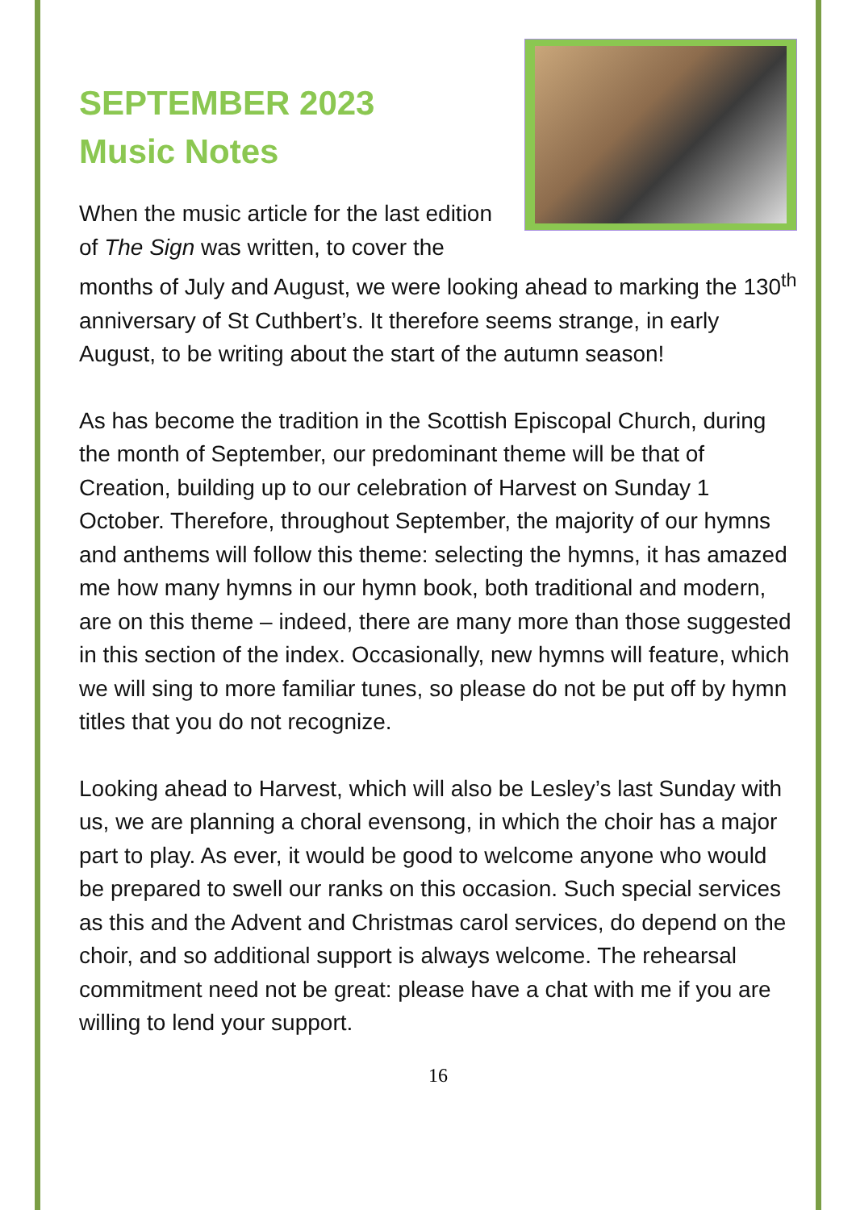SEPTEMBER 2023
Music Notes
When the music article for the last edition of The Sign was written, to cover the months of July and August, we were looking ahead to marking the 130<sup>th</sup> anniversary of St Cuthbert’s. It therefore seems strange, in early August, to be writing about the start of the autumn season!
As has become the tradition in the Scottish Episcopal Church, during the month of September, our predominant theme will be that of Creation, building up to our celebration of Harvest on Sunday 1 October. Therefore, throughout September, the majority of our hymns and anthems will follow this theme: selecting the hymns, it has amazed me how many hymns in our hymn book, both traditional and modern, are on this theme – indeed, there are many more than those suggested in this section of the index. Occasionally, new hymns will feature, which we will sing to more familiar tunes, so please do not be put off by hymn titles that you do not recognize.
Looking ahead to Harvest, which will also be Lesley’s last Sunday with us, we are planning a choral evensong, in which the choir has a major part to play. As ever, it would be good to welcome anyone who would be prepared to swell our ranks on this occasion. Such special services as this and the Advent and Christmas carol services, do depend on the choir, and so additional support is always welcome. The rehearsal commitment need not be great: please have a chat with me if you are willing to lend your support.
16